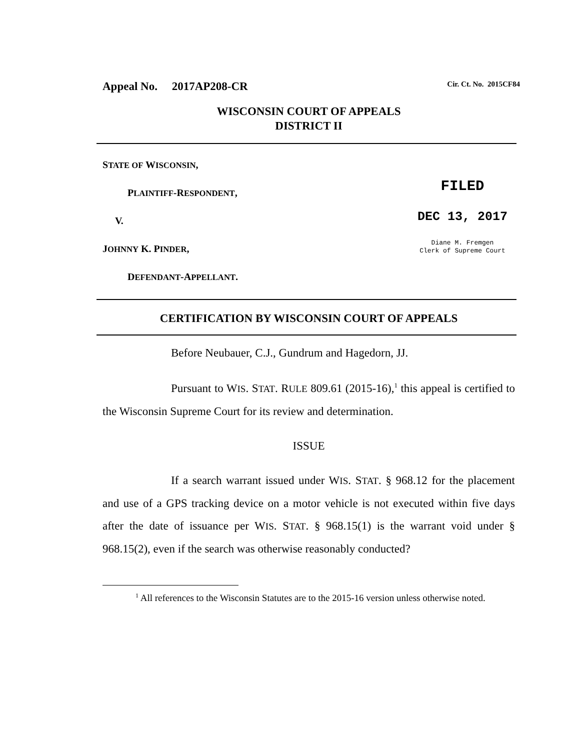Appeal No. 2017AP208-CR Cir. Ct. No. 2015CF84
WISCONSIN COURT OF APPEALS
DISTRICT II
STATE OF WISCONSIN,
PLAINTIFF-RESPONDENT,
V.
JOHNNY K. PINDER,
DEFENDANT-APPELLANT.
FILED
DEC 13, 2017
Diane M. Fremgen
Clerk of Supreme Court
CERTIFICATION BY WISCONSIN COURT OF APPEALS
Before Neubauer, C.J., Gundrum and Hagedorn, JJ.
Pursuant to WIS. STAT. RULE 809.61 (2015-16),<sup>1</sup> this appeal is certified to the Wisconsin Supreme Court for its review and determination.
ISSUE
If a search warrant issued under WIS. STAT. § 968.12 for the placement and use of a GPS tracking device on a motor vehicle is not executed within five days after the date of issuance per WIS. STAT. § 968.15(1) is the warrant void under § 968.15(2), even if the search was otherwise reasonably conducted?
<sup>1</sup> All references to the Wisconsin Statutes are to the 2015-16 version unless otherwise noted.